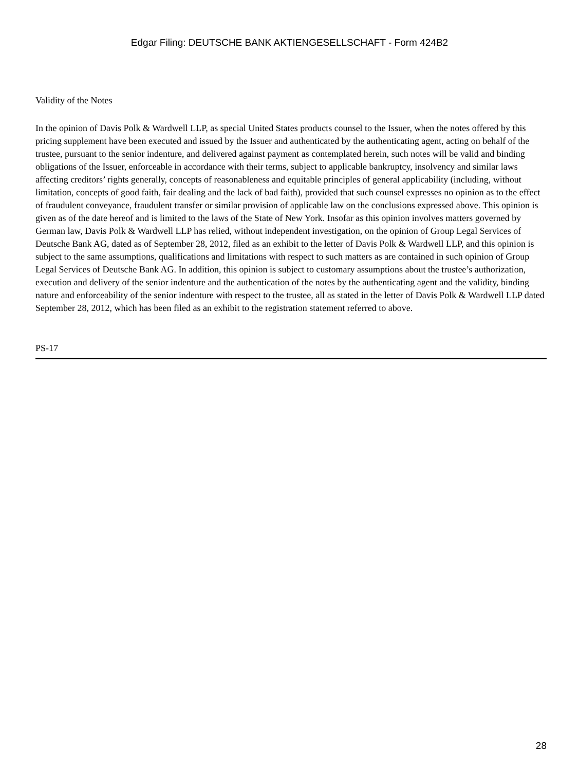Edgar Filing: DEUTSCHE BANK AKTIENGESELLSCHAFT - Form 424B2
Validity of the Notes
In the opinion of Davis Polk & Wardwell LLP, as special United States products counsel to the Issuer, when the notes offered by this pricing supplement have been executed and issued by the Issuer and authenticated by the authenticating agent, acting on behalf of the trustee, pursuant to the senior indenture, and delivered against payment as contemplated herein, such notes will be valid and binding obligations of the Issuer, enforceable in accordance with their terms, subject to applicable bankruptcy, insolvency and similar laws affecting creditors’ rights generally, concepts of reasonableness and equitable principles of general applicability (including, without limitation, concepts of good faith, fair dealing and the lack of bad faith), provided that such counsel expresses no opinion as to the effect of fraudulent conveyance, fraudulent transfer or similar provision of applicable law on the conclusions expressed above. This opinion is given as of the date hereof and is limited to the laws of the State of New York. Insofar as this opinion involves matters governed by German law, Davis Polk & Wardwell LLP has relied, without independent investigation, on the opinion of Group Legal Services of Deutsche Bank AG, dated as of September 28, 2012, filed as an exhibit to the letter of Davis Polk & Wardwell LLP, and this opinion is subject to the same assumptions, qualifications and limitations with respect to such matters as are contained in such opinion of Group Legal Services of Deutsche Bank AG. In addition, this opinion is subject to customary assumptions about the trustee’s authorization, execution and delivery of the senior indenture and the authentication of the notes by the authenticating agent and the validity, binding nature and enforceability of the senior indenture with respect to the trustee, all as stated in the letter of Davis Polk & Wardwell LLP dated September 28, 2012, which has been filed as an exhibit to the registration statement referred to above.
PS-17
28